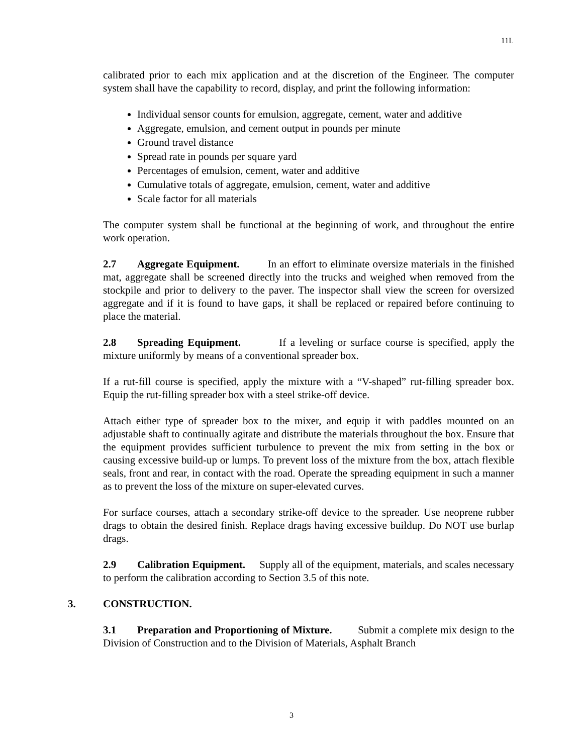11L
calibrated prior to each mix application and at the discretion of the Engineer. The computer system shall have the capability to record, display, and print the following information:
Individual sensor counts for emulsion, aggregate, cement, water and additive
Aggregate, emulsion, and cement output in pounds per minute
Ground travel distance
Spread rate in pounds per square yard
Percentages of emulsion, cement, water and additive
Cumulative totals of aggregate, emulsion, cement, water and additive
Scale factor for all materials
The computer system shall be functional at the beginning of work, and throughout the entire work operation.
2.7 Aggregate Equipment. In an effort to eliminate oversize materials in the finished mat, aggregate shall be screened directly into the trucks and weighed when removed from the stockpile and prior to delivery to the paver. The inspector shall view the screen for oversized aggregate and if it is found to have gaps, it shall be replaced or repaired before continuing to place the material.
2.8 Spreading Equipment. If a leveling or surface course is specified, apply the mixture uniformly by means of a conventional spreader box.
If a rut-fill course is specified, apply the mixture with a “V-shaped” rut-filling spreader box. Equip the rut-filling spreader box with a steel strike-off device.
Attach either type of spreader box to the mixer, and equip it with paddles mounted on an adjustable shaft to continually agitate and distribute the materials throughout the box. Ensure that the equipment provides sufficient turbulence to prevent the mix from setting in the box or causing excessive build-up or lumps. To prevent loss of the mixture from the box, attach flexible seals, front and rear, in contact with the road. Operate the spreading equipment in such a manner as to prevent the loss of the mixture on super-elevated curves.
For surface courses, attach a secondary strike-off device to the spreader. Use neoprene rubber drags to obtain the desired finish. Replace drags having excessive buildup. Do NOT use burlap drags.
2.9 Calibration Equipment. Supply all of the equipment, materials, and scales necessary to perform the calibration according to Section 3.5 of this note.
3. CONSTRUCTION.
3.1 Preparation and Proportioning of Mixture. Submit a complete mix design to the Division of Construction and to the Division of Materials, Asphalt Branch
3